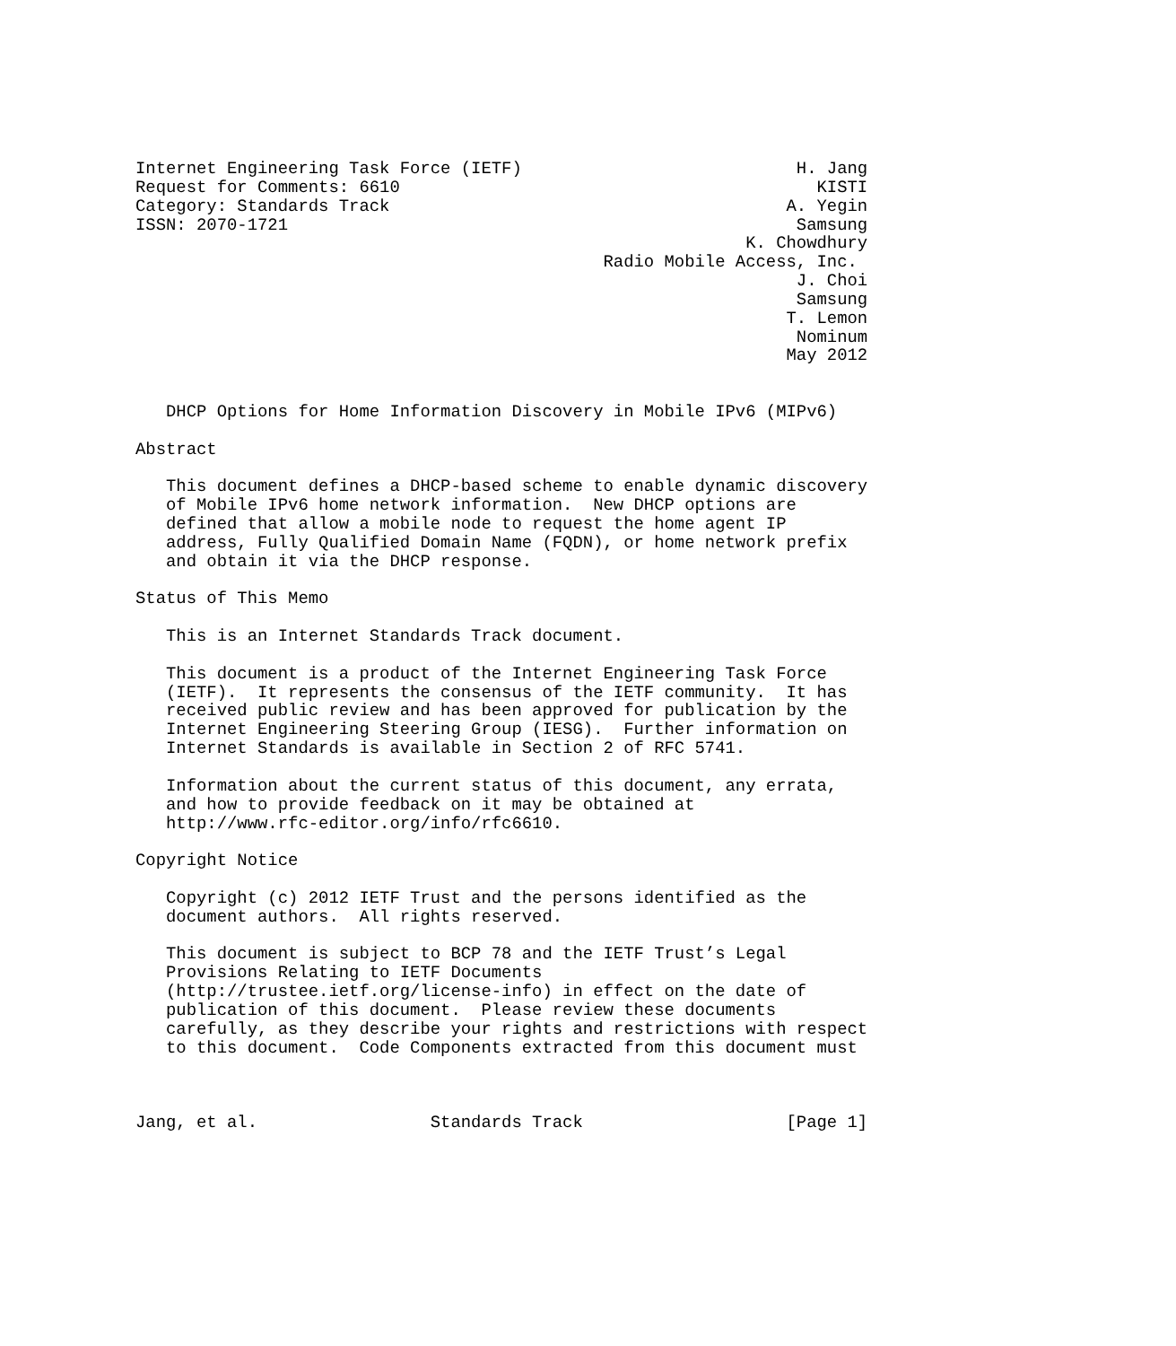Internet Engineering Task Force (IETF)                           H. Jang
Request for Comments: 6610                                         KISTI
Category: Standards Track                                       A. Yegin
ISSN: 2070-1721                                                  Samsung
                                                            K. Chowdhury
                                              Radio Mobile Access, Inc.
                                                                 J. Choi
                                                                 Samsung
                                                                T. Lemon
                                                                 Nominum
                                                                May 2012


   DHCP Options for Home Information Discovery in Mobile IPv6 (MIPv6)

Abstract

   This document defines a DHCP-based scheme to enable dynamic discovery
   of Mobile IPv6 home network information.  New DHCP options are
   defined that allow a mobile node to request the home agent IP
   address, Fully Qualified Domain Name (FQDN), or home network prefix
   and obtain it via the DHCP response.

Status of This Memo

   This is an Internet Standards Track document.

   This document is a product of the Internet Engineering Task Force
   (IETF).  It represents the consensus of the IETF community.  It has
   received public review and has been approved for publication by the
   Internet Engineering Steering Group (IESG).  Further information on
   Internet Standards is available in Section 2 of RFC 5741.

   Information about the current status of this document, any errata,
   and how to provide feedback on it may be obtained at
   http://www.rfc-editor.org/info/rfc6610.

Copyright Notice

   Copyright (c) 2012 IETF Trust and the persons identified as the
   document authors.  All rights reserved.

   This document is subject to BCP 78 and the IETF Trust’s Legal
   Provisions Relating to IETF Documents
   (http://trustee.ietf.org/license-info) in effect on the date of
   publication of this document.  Please review these documents
   carefully, as they describe your rights and restrictions with respect
   to this document.  Code Components extracted from this document must



Jang, et al.                 Standards Track                    [Page 1]